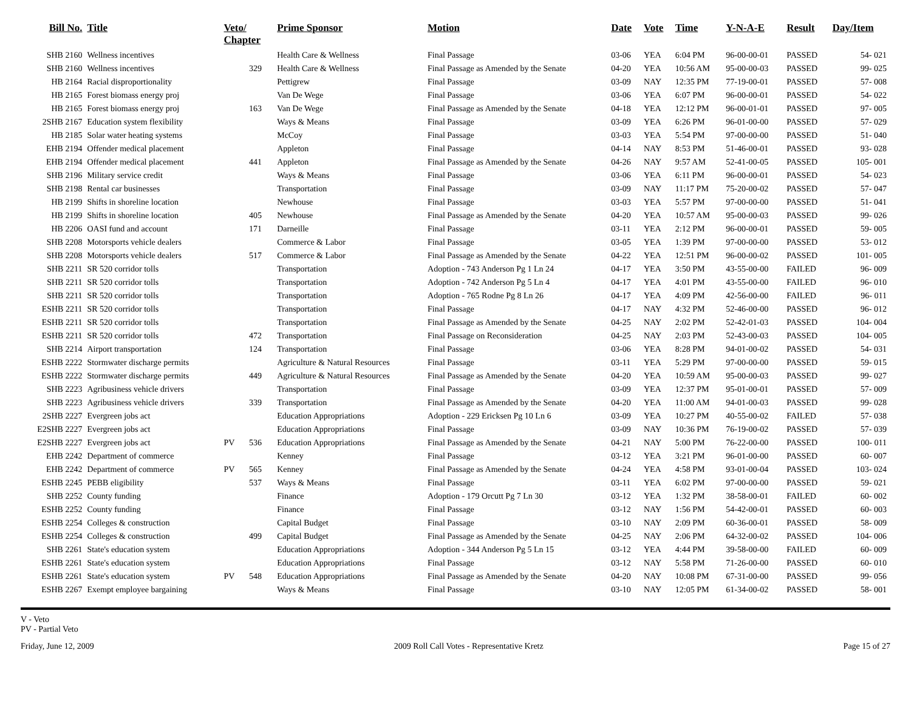| Bill No. | Title | Veto/ Chapter | | Prime Sponsor | Motion | Date | Vote | Time | Y-N-A-E | Result | Day/Item |
| --- | --- | --- | --- | --- | --- | --- | --- | --- | --- | --- | --- |
| SHB 2160 | Wellness incentives | | | Health Care & Wellness | Final Passage | 03-06 | YEA | 6:04 PM | 96-00-00-01 | PASSED | 54- 021 |
| SHB 2160 | Wellness incentives | | 329 | Health Care & Wellness | Final Passage as Amended by the Senate | 04-20 | YEA | 10:56 AM | 95-00-00-03 | PASSED | 99- 025 |
| HB 2164 | Racial disproportionality | | | Pettigrew | Final Passage | 03-09 | NAY | 12:35 PM | 77-19-00-01 | PASSED | 57- 008 |
| HB 2165 | Forest biomass energy proj | | | Van De Wege | Final Passage | 03-06 | YEA | 6:07 PM | 96-00-00-01 | PASSED | 54- 022 |
| HB 2165 | Forest biomass energy proj | | 163 | Van De Wege | Final Passage as Amended by the Senate | 04-18 | YEA | 12:12 PM | 96-00-01-01 | PASSED | 97- 005 |
| 2SHB 2167 | Education system flexibility | | | Ways & Means | Final Passage | 03-09 | YEA | 6:26 PM | 96-01-00-00 | PASSED | 57- 029 |
| HB 2185 | Solar water heating systems | | | McCoy | Final Passage | 03-03 | YEA | 5:54 PM | 97-00-00-00 | PASSED | 51- 040 |
| EHB 2194 | Offender medical placement | | | Appleton | Final Passage | 04-14 | NAY | 8:53 PM | 51-46-00-01 | PASSED | 93- 028 |
| EHB 2194 | Offender medical placement | | 441 | Appleton | Final Passage as Amended by the Senate | 04-26 | NAY | 9:57 AM | 52-41-00-05 | PASSED | 105- 001 |
| SHB 2196 | Military service credit | | | Ways & Means | Final Passage | 03-06 | YEA | 6:11 PM | 96-00-00-01 | PASSED | 54- 023 |
| SHB 2198 | Rental car businesses | | | Transportation | Final Passage | 03-09 | NAY | 11:17 PM | 75-20-00-02 | PASSED | 57- 047 |
| HB 2199 | Shifts in shoreline location | | | Newhouse | Final Passage | 03-03 | YEA | 5:57 PM | 97-00-00-00 | PASSED | 51- 041 |
| HB 2199 | Shifts in shoreline location | | 405 | Newhouse | Final Passage as Amended by the Senate | 04-20 | YEA | 10:57 AM | 95-00-00-03 | PASSED | 99- 026 |
| HB 2206 | OASI fund and account | | 171 | Darneille | Final Passage | 03-11 | YEA | 2:12 PM | 96-00-00-01 | PASSED | 59- 005 |
| SHB 2208 | Motorsports vehicle dealers | | | Commerce & Labor | Final Passage | 03-05 | YEA | 1:39 PM | 97-00-00-00 | PASSED | 53- 012 |
| SHB 2208 | Motorsports vehicle dealers | | 517 | Commerce & Labor | Final Passage as Amended by the Senate | 04-22 | YEA | 12:51 PM | 96-00-00-02 | PASSED | 101- 005 |
| SHB 2211 | SR 520 corridor tolls | | | Transportation | Adoption - 743 Anderson Pg 1 Ln 24 | 04-17 | YEA | 3:50 PM | 43-55-00-00 | FAILED | 96- 009 |
| SHB 2211 | SR 520 corridor tolls | | | Transportation | Adoption - 742 Anderson Pg 5 Ln 4 | 04-17 | YEA | 4:01 PM | 43-55-00-00 | FAILED | 96- 010 |
| SHB 2211 | SR 520 corridor tolls | | | Transportation | Adoption - 765 Rodne Pg 8 Ln 26 | 04-17 | YEA | 4:09 PM | 42-56-00-00 | FAILED | 96- 011 |
| ESHB 2211 | SR 520 corridor tolls | | | Transportation | Final Passage | 04-17 | NAY | 4:32 PM | 52-46-00-00 | PASSED | 96- 012 |
| ESHB 2211 | SR 520 corridor tolls | | | Transportation | Final Passage as Amended by the Senate | 04-25 | NAY | 2:02 PM | 52-42-01-03 | PASSED | 104- 004 |
| ESHB 2211 | SR 520 corridor tolls | | 472 | Transportation | Final Passage on Reconsideration | 04-25 | NAY | 2:03 PM | 52-43-00-03 | PASSED | 104- 005 |
| SHB 2214 | Airport transportation | | 124 | Transportation | Final Passage | 03-06 | YEA | 8:28 PM | 94-01-00-02 | PASSED | 54- 031 |
| ESHB 2222 | Stormwater discharge permits | | | Agriculture & Natural Resources | Final Passage | 03-11 | YEA | 5:29 PM | 97-00-00-00 | PASSED | 59- 015 |
| ESHB 2222 | Stormwater discharge permits | | 449 | Agriculture & Natural Resources | Final Passage as Amended by the Senate | 04-20 | YEA | 10:59 AM | 95-00-00-03 | PASSED | 99- 027 |
| SHB 2223 | Agribusiness vehicle drivers | | | Transportation | Final Passage | 03-09 | YEA | 12:37 PM | 95-01-00-01 | PASSED | 57- 009 |
| SHB 2223 | Agribusiness vehicle drivers | | 339 | Transportation | Final Passage as Amended by the Senate | 04-20 | YEA | 11:00 AM | 94-01-00-03 | PASSED | 99- 028 |
| 2SHB 2227 | Evergreen jobs act | | | Education Appropriations | Adoption - 229 Ericksen Pg 10 Ln 6 | 03-09 | YEA | 10:27 PM | 40-55-00-02 | FAILED | 57- 038 |
| E2SHB 2227 | Evergreen jobs act | | | Education Appropriations | Final Passage | 03-09 | NAY | 10:36 PM | 76-19-00-02 | PASSED | 57- 039 |
| E2SHB 2227 | Evergreen jobs act | PV | 536 | Education Appropriations | Final Passage as Amended by the Senate | 04-21 | NAY | 5:00 PM | 76-22-00-00 | PASSED | 100- 011 |
| EHB 2242 | Department of commerce | | | Kenney | Final Passage | 03-12 | YEA | 3:21 PM | 96-01-00-00 | PASSED | 60- 007 |
| EHB 2242 | Department of commerce | PV | 565 | Kenney | Final Passage as Amended by the Senate | 04-24 | YEA | 4:58 PM | 93-01-00-04 | PASSED | 103- 024 |
| ESHB 2245 | PEBB eligibility | | 537 | Ways & Means | Final Passage | 03-11 | YEA | 6:02 PM | 97-00-00-00 | PASSED | 59- 021 |
| SHB 2252 | County funding | | | Finance | Adoption - 179 Orcutt Pg 7 Ln 30 | 03-12 | YEA | 1:32 PM | 38-58-00-01 | FAILED | 60- 002 |
| ESHB 2252 | County funding | | | Finance | Final Passage | 03-12 | NAY | 1:56 PM | 54-42-00-01 | PASSED | 60- 003 |
| ESHB 2254 | Colleges & construction | | | Capital Budget | Final Passage | 03-10 | NAY | 2:09 PM | 60-36-00-01 | PASSED | 58- 009 |
| ESHB 2254 | Colleges & construction | | 499 | Capital Budget | Final Passage as Amended by the Senate | 04-25 | NAY | 2:06 PM | 64-32-00-02 | PASSED | 104- 006 |
| SHB 2261 | State's education system | | | Education Appropriations | Adoption - 344 Anderson Pg 5 Ln 15 | 03-12 | YEA | 4:44 PM | 39-58-00-00 | FAILED | 60- 009 |
| ESHB 2261 | State's education system | | | Education Appropriations | Final Passage | 03-12 | NAY | 5:58 PM | 71-26-00-00 | PASSED | 60- 010 |
| ESHB 2261 | State's education system | PV | 548 | Education Appropriations | Final Passage as Amended by the Senate | 04-20 | NAY | 10:08 PM | 67-31-00-00 | PASSED | 99- 056 |
| ESHB 2267 | Exempt employee bargaining | | | Ways & Means | Final Passage | 03-10 | NAY | 12:05 PM | 61-34-00-02 | PASSED | 58- 001 |
V - Veto
PV - Partial Veto
Friday, June 12, 2009 2009 Roll Call Votes - Representative Kretz Page 15 of 27